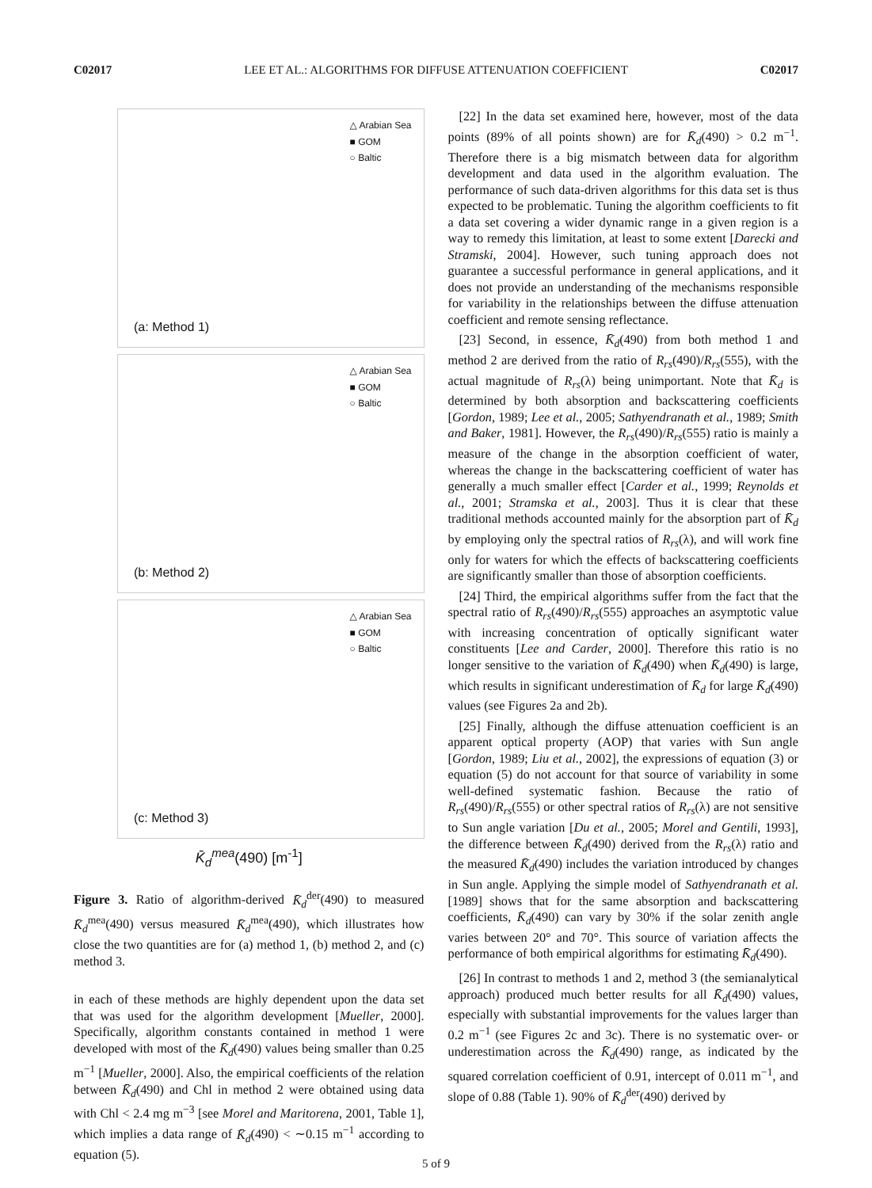C02017 LEE ET AL.: ALGORITHMS FOR DIFFUSE ATTENUATION COEFFICIENT C02017
△ Arabian Sea
■ GOM
○ Baltic
(a: Method 1)
△ Arabian Sea
■ GOM
○ Baltic
(b: Method 2)
△ Arabian Sea
■ GOM
○ Baltic
(c: Method 3)
K̄<sub>d</sub><sup>mea</sup>(490) [m<sup>-1</sup>]
Figure 3. Ratio of algorithm-derived K̄<sub>d</sub><sup>der</sup>(490) to measured K̄<sub>d</sub><sup>mea</sup>(490) versus measured K̄<sub>d</sub><sup>mea</sup>(490), which illustrates how close the two quantities are for (a) method 1, (b) method 2, and (c) method 3.
in each of these methods are highly dependent upon the data set that was used for the algorithm development [Mueller, 2000]. Specifically, algorithm constants contained in method 1 were developed with most of the K̄<sub>d</sub>(490) values being smaller than 0.25 m<sup>−1</sup> [Mueller, 2000]. Also, the empirical coefficients of the relation between K̄<sub>d</sub>(490) and Chl in method 2 were obtained using data with Chl < 2.4 mg m<sup>−3</sup> [see Morel and Maritorena, 2001, Table 1], which implies a data range of K̄<sub>d</sub>(490) < ∼0.15 m<sup>−1</sup> according to equation (5).
[22] In the data set examined here, however, most of the data points (89% of all points shown) are for K̄<sub>d</sub>(490) > 0.2 m<sup>−1</sup>. Therefore there is a big mismatch between data for algorithm development and data used in the algorithm evaluation. The performance of such data-driven algorithms for this data set is thus expected to be problematic. Tuning the algorithm coefficients to fit a data set covering a wider dynamic range in a given region is a way to remedy this limitation, at least to some extent [Darecki and Stramski, 2004]. However, such tuning approach does not guarantee a successful performance in general applications, and it does not provide an understanding of the mechanisms responsible for variability in the relationships between the diffuse attenuation coefficient and remote sensing reflectance.
[23] Second, in essence, K̄<sub>d</sub>(490) from both method 1 and method 2 are derived from the ratio of R<sub>rs</sub>(490)/R<sub>rs</sub>(555), with the actual magnitude of R<sub>rs</sub>(λ) being unimportant. Note that K̄<sub>d</sub> is determined by both absorption and backscattering coefficients [Gordon, 1989; Lee et al., 2005; Sathyendranath et al., 1989; Smith and Baker, 1981]. However, the R<sub>rs</sub>(490)/R<sub>rs</sub>(555) ratio is mainly a measure of the change in the absorption coefficient of water, whereas the change in the backscattering coefficient of water has generally a much smaller effect [Carder et al., 1999; Reynolds et al., 2001; Stramska et al., 2003]. Thus it is clear that these traditional methods accounted mainly for the absorption part of K̄<sub>d</sub> by employing only the spectral ratios of R<sub>rs</sub>(λ), and will work fine only for waters for which the effects of backscattering coefficients are significantly smaller than those of absorption coefficients.
[24] Third, the empirical algorithms suffer from the fact that the spectral ratio of R<sub>rs</sub>(490)/R<sub>rs</sub>(555) approaches an asymptotic value with increasing concentration of optically significant water constituents [Lee and Carder, 2000]. Therefore this ratio is no longer sensitive to the variation of K̄<sub>d</sub>(490) when K̄<sub>d</sub>(490) is large, which results in significant underestimation of K̄<sub>d</sub> for large K̄<sub>d</sub>(490) values (see Figures 2a and 2b).
[25] Finally, although the diffuse attenuation coefficient is an apparent optical property (AOP) that varies with Sun angle [Gordon, 1989; Liu et al., 2002], the expressions of equation (3) or equation (5) do not account for that source of variability in some well-defined systematic fashion. Because the ratio of R<sub>rs</sub>(490)/R<sub>rs</sub>(555) or other spectral ratios of R<sub>rs</sub>(λ) are not sensitive to Sun angle variation [Du et al., 2005; Morel and Gentili, 1993], the difference between K̄<sub>d</sub>(490) derived from the R<sub>rs</sub>(λ) ratio and the measured K̄<sub>d</sub>(490) includes the variation introduced by changes in Sun angle. Applying the simple model of Sathyendranath et al. [1989] shows that for the same absorption and backscattering coefficients, K̄<sub>d</sub>(490) can vary by 30% if the solar zenith angle varies between 20° and 70°. This source of variation affects the performance of both empirical algorithms for estimating K̄<sub>d</sub>(490).
[26] In contrast to methods 1 and 2, method 3 (the semianalytical approach) produced much better results for all K̄<sub>d</sub>(490) values, especially with substantial improvements for the values larger than 0.2 m<sup>−1</sup> (see Figures 2c and 3c). There is no systematic over- or underestimation across the K̄<sub>d</sub>(490) range, as indicated by the squared correlation coefficient of 0.91, intercept of 0.011 m<sup>−1</sup>, and slope of 0.88 (Table 1). 90% of K̄<sub>d</sub><sup>der</sup>(490) derived by
5 of 9